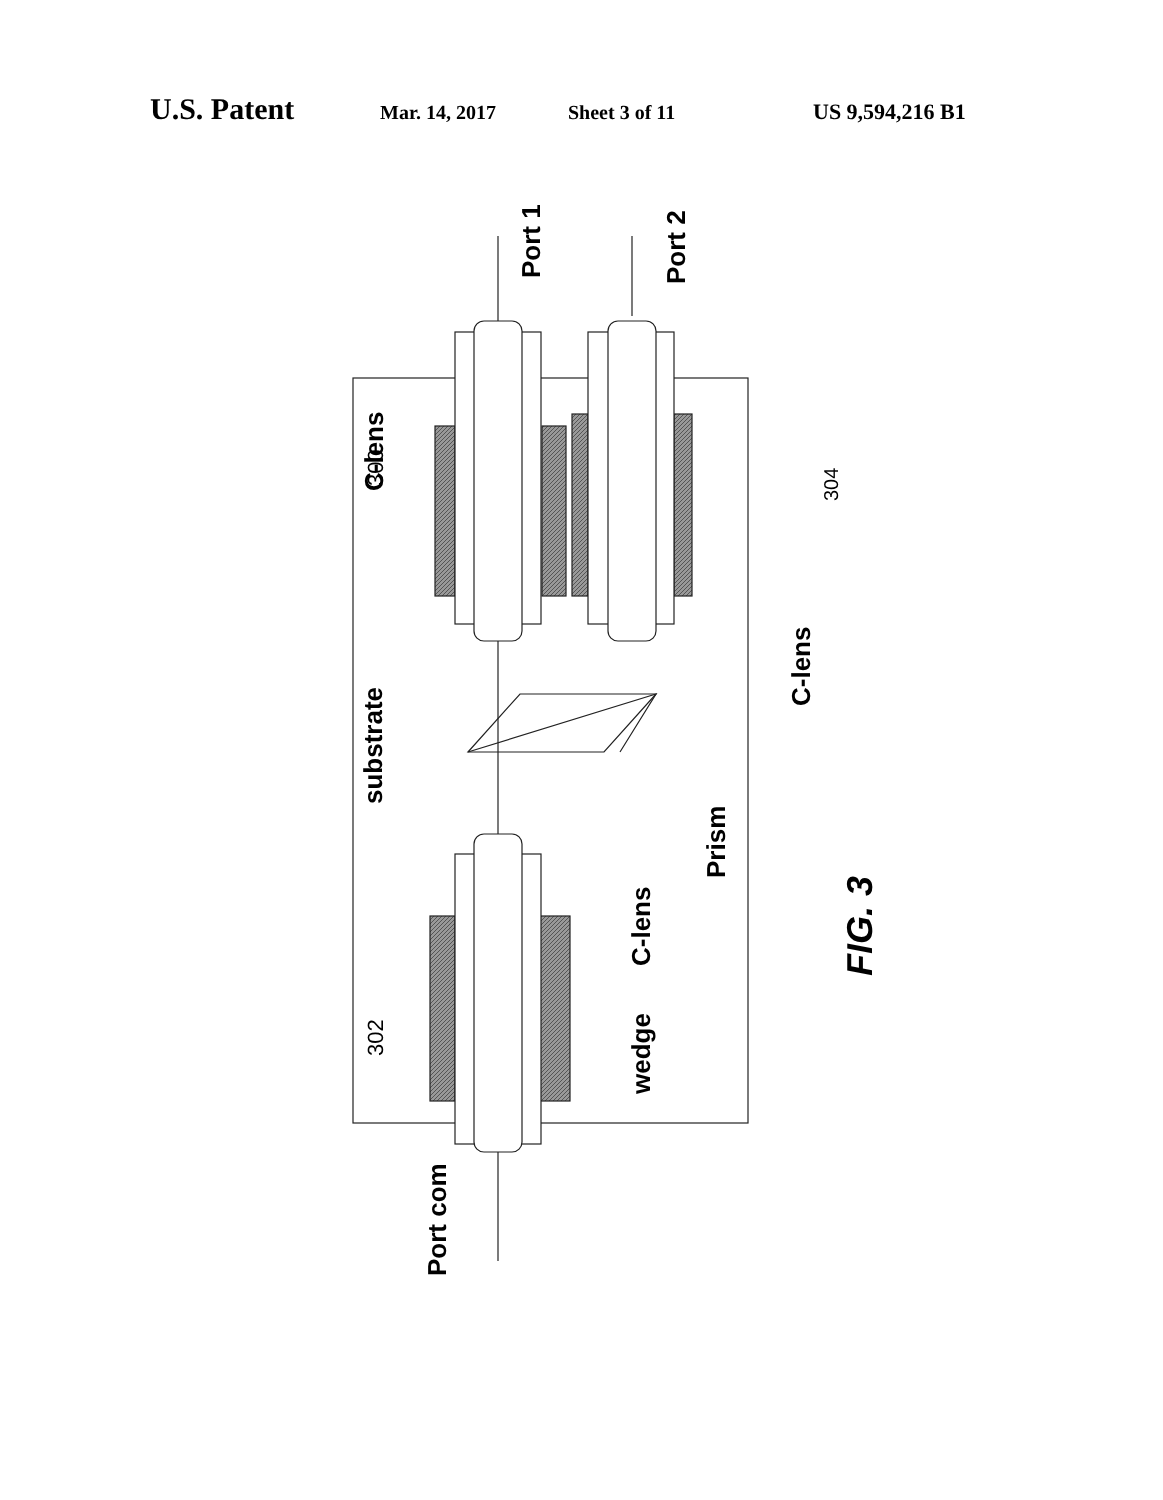U.S. Patent Mar. 14, 2017 Sheet 3 of 11 US 9,594,216 B1
Port 1
Port 2
300
substrate
302
C-lens
304
C-lens
Prism
C-lens
wedge
Port com
FIG. 3